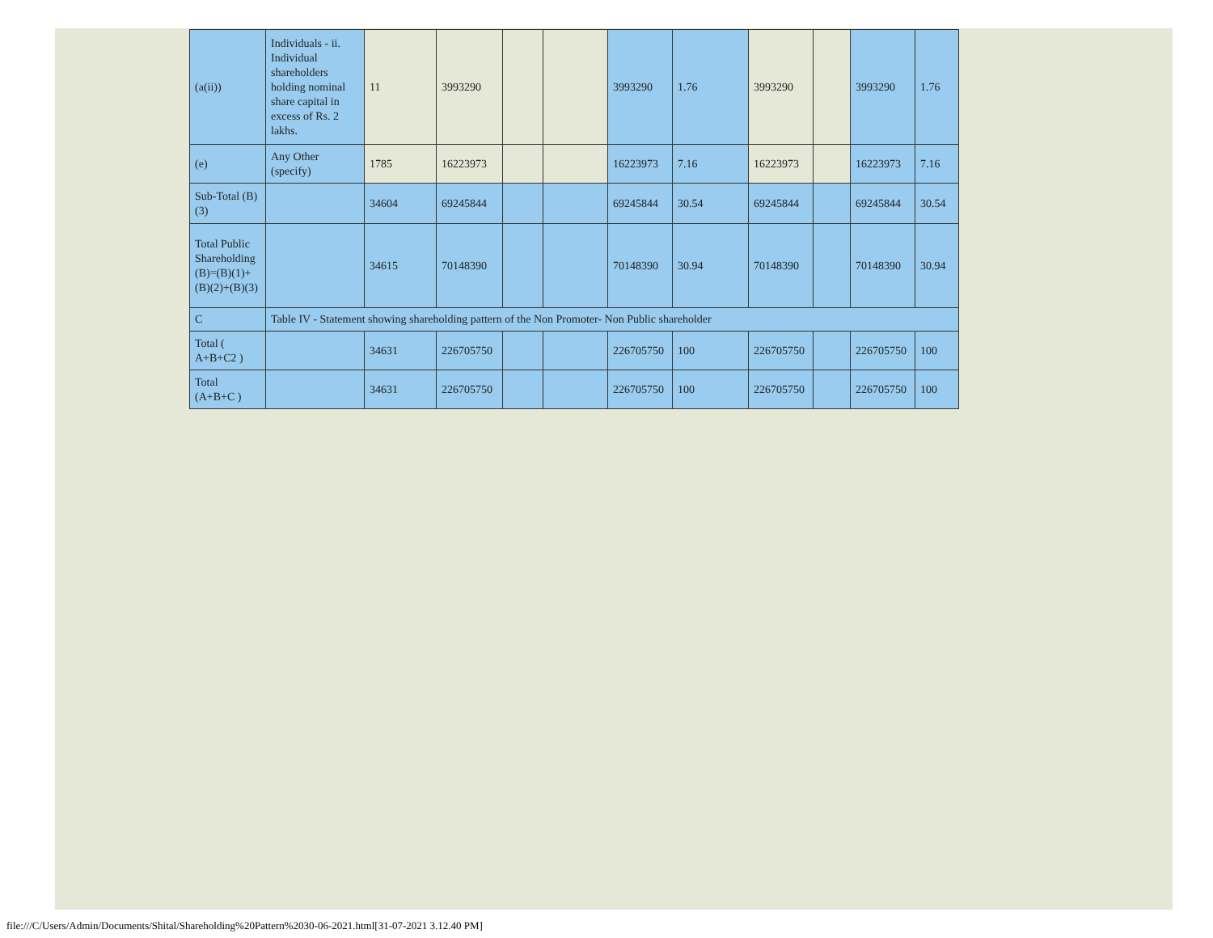| (a(ii)) | Individuals - ii. Individual shareholders holding nominal share capital in excess of Rs. 2 lakhs. | 11 | 3993290 | | | 3993290 | 1.76 | 3993290 | | 3993290 | 1.76 |
| (e) | Any Other (specify) | 1785 | 16223973 | | | 16223973 | 7.16 | 16223973 | | 16223973 | 7.16 |
| Sub-Total (B)(3) | | 34604 | 69245844 | | | 69245844 | 30.54 | 69245844 | | 69245844 | 30.54 |
| Total Public Shareholding (B)=(B)(1)+(B)(2)+(B)(3) | | 34615 | 70148390 | | | 70148390 | 30.94 | 70148390 | | 70148390 | 30.94 |
| C | Table IV - Statement showing shareholding pattern of the Non Promoter- Non Public shareholder | | | | | | | | | | |
| Total ( A+B+C2 ) | | 34631 | 226705750 | | | 226705750 | 100 | 226705750 | | 226705750 | 100 |
| Total (A+B+C ) | | 34631 | 226705750 | | | 226705750 | 100 | 226705750 | | 226705750 | 100 |
file:///C/Users/Admin/Documents/Shital/Shareholding%20Pattern%2030-06-2021.html[31-07-2021 3.12.40 PM]